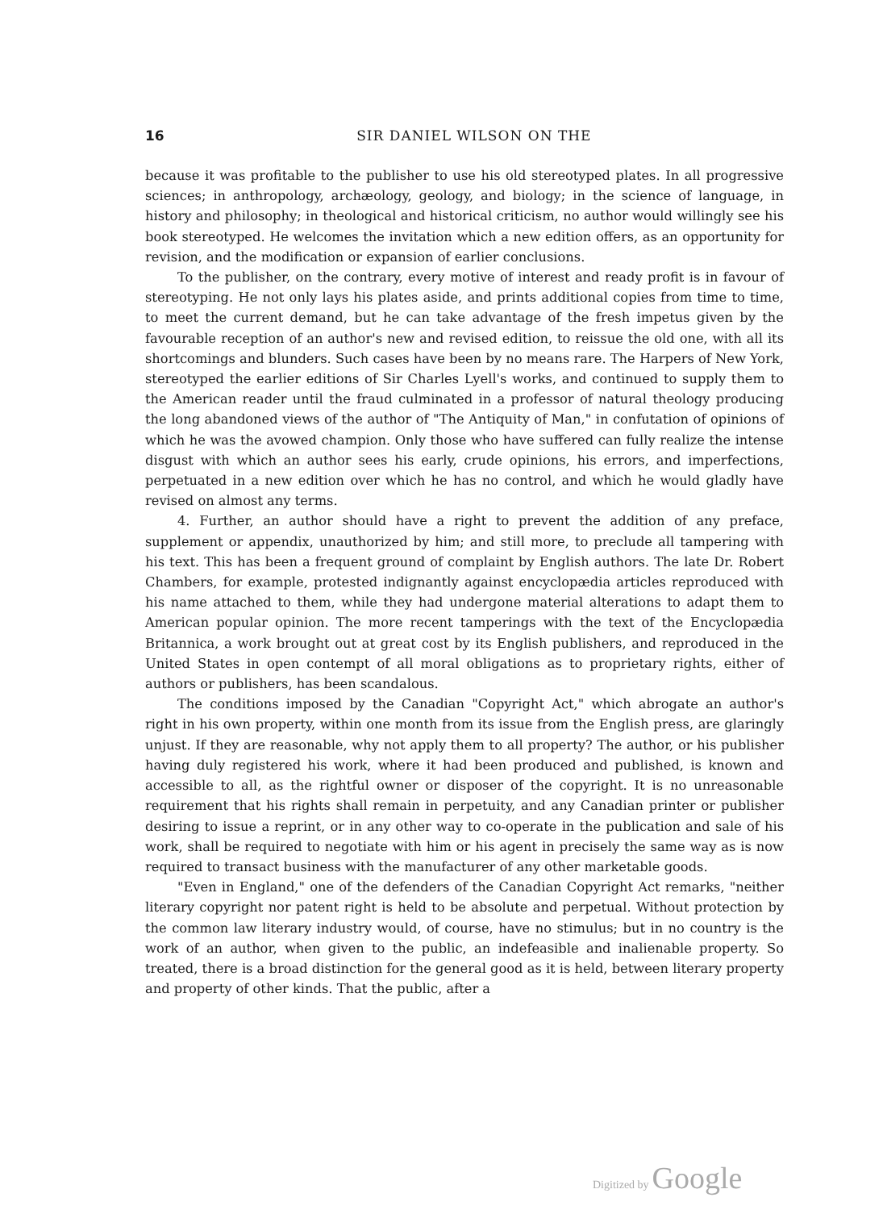16 SIR DANIEL WILSON ON THE
because it was profitable to the publisher to use his old stereotyped plates. In all progressive sciences; in anthropology, archæology, geology, and biology; in the science of language, in history and philosophy; in theological and historical criticism, no author would willingly see his book stereotyped. He welcomes the invitation which a new edition offers, as an opportunity for revision, and the modification or expansion of earlier conclusions.
To the publisher, on the contrary, every motive of interest and ready profit is in favour of stereotyping. He not only lays his plates aside, and prints additional copies from time to time, to meet the current demand, but he can take advantage of the fresh impetus given by the favourable reception of an author's new and revised edition, to reissue the old one, with all its shortcomings and blunders. Such cases have been by no means rare. The Harpers of New York, stereotyped the earlier editions of Sir Charles Lyell's works, and continued to supply them to the American reader until the fraud culminated in a professor of natural theology producing the long abandoned views of the author of "The Antiquity of Man," in confutation of opinions of which he was the avowed champion. Only those who have suffered can fully realize the intense disgust with which an author sees his early, crude opinions, his errors, and imperfections, perpetuated in a new edition over which he has no control, and which he would gladly have revised on almost any terms.
4. Further, an author should have a right to prevent the addition of any preface, supplement or appendix, unauthorized by him; and still more, to preclude all tampering with his text. This has been a frequent ground of complaint by English authors. The late Dr. Robert Chambers, for example, protested indignantly against encyclopædia articles reproduced with his name attached to them, while they had undergone material alterations to adapt them to American popular opinion. The more recent tamperings with the text of the Encyclopædia Britannica, a work brought out at great cost by its English publishers, and reproduced in the United States in open contempt of all moral obligations as to proprietary rights, either of authors or publishers, has been scandalous.
The conditions imposed by the Canadian "Copyright Act," which abrogate an author's right in his own property, within one month from its issue from the English press, are glaringly unjust. If they are reasonable, why not apply them to all property? The author, or his publisher having duly registered his work, where it had been produced and published, is known and accessible to all, as the rightful owner or disposer of the copyright. It is no unreasonable requirement that his rights shall remain in perpetuity, and any Canadian printer or publisher desiring to issue a reprint, or in any other way to co-operate in the publication and sale of his work, shall be required to negotiate with him or his agent in precisely the same way as is now required to transact business with the manufacturer of any other marketable goods.
"Even in England," one of the defenders of the Canadian Copyright Act remarks, "neither literary copyright nor patent right is held to be absolute and perpetual. Without protection by the common law literary industry would, of course, have no stimulus; but in no country is the work of an author, when given to the public, an indefeasible and inalienable property. So treated, there is a broad distinction for the general good as it is held, between literary property and property of other kinds. That the public, after a
Digitized by Google